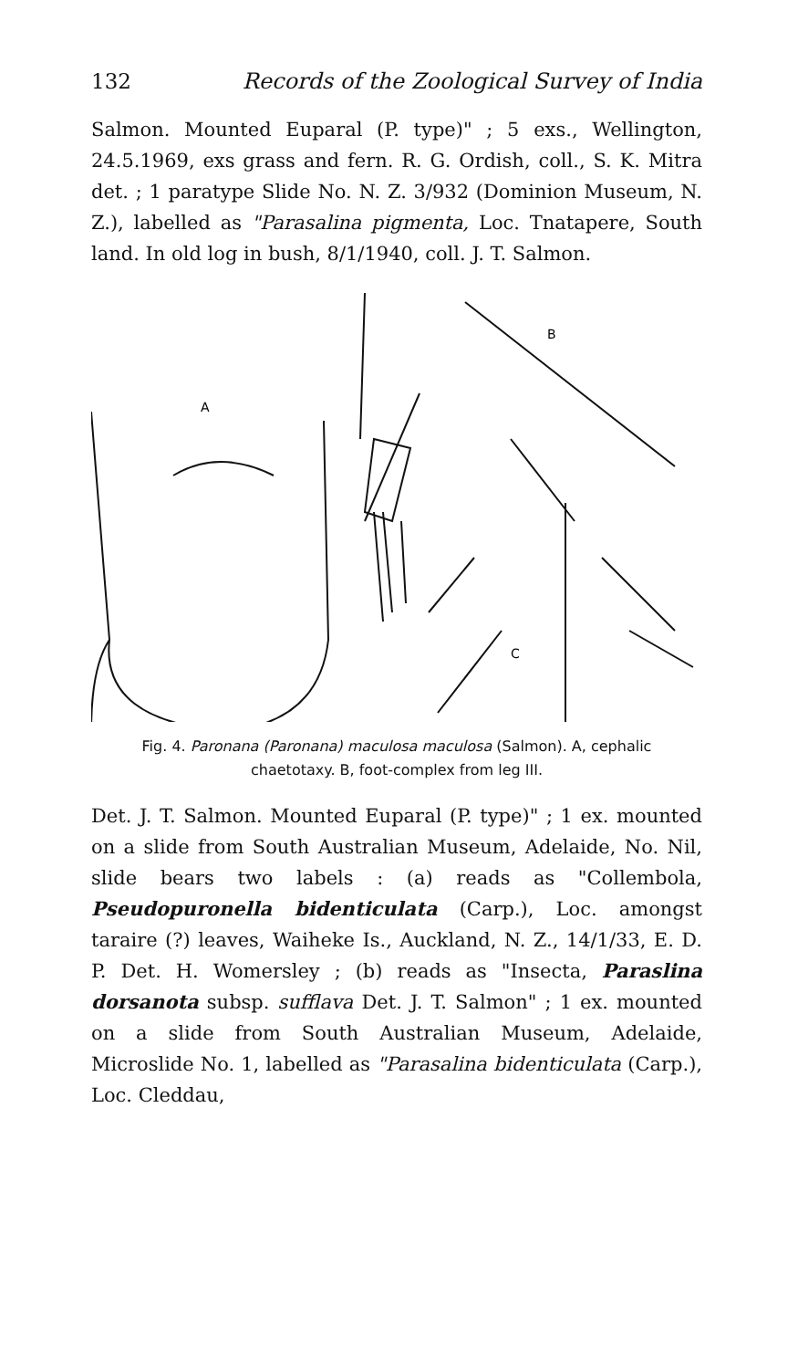132 Records of the Zoological Survey of India
Salmon. Mounted Euparal (P. type)" ; 5 exs., Wellington, 24.5.1969, exs grass and fern. R. G. Ordish, coll., S. K. Mitra det. ; 1 paratype Slide No. N. Z. 3/932 (Dominion Museum, N. Z.), labelled as "Parasalina pigmenta, Loc. Tnatapere, South land. In old log in bush, 8/1/1940, coll. J. T. Salmon.
A
B
C
Fig. 4. Paronana (Paronana) maculosa maculosa (Salmon). A, cephalic chaetotaxy. B, foot-complex from leg III.
Det. J. T. Salmon. Mounted Euparal (P. type)" ; 1 ex. mounted on a slide from South Australian Museum, Adelaide, No. Nil, slide bears two labels : (a) reads as "Collembola, Pseudopuronella bidenticulata (Carp.), Loc. amongst taraire (?) leaves, Waiheke Is., Auckland, N. Z., 14/1/33, E. D. P. Det. H. Womersley ; (b) reads as "Insecta, Paraslina dorsanota subsp. sufflava Det. J. T. Salmon" ; 1 ex. mounted on a slide from South Australian Museum, Adelaide, Microslide No. 1, labelled as "Parasalina bidenticulata (Carp.), Loc. Cleddau,